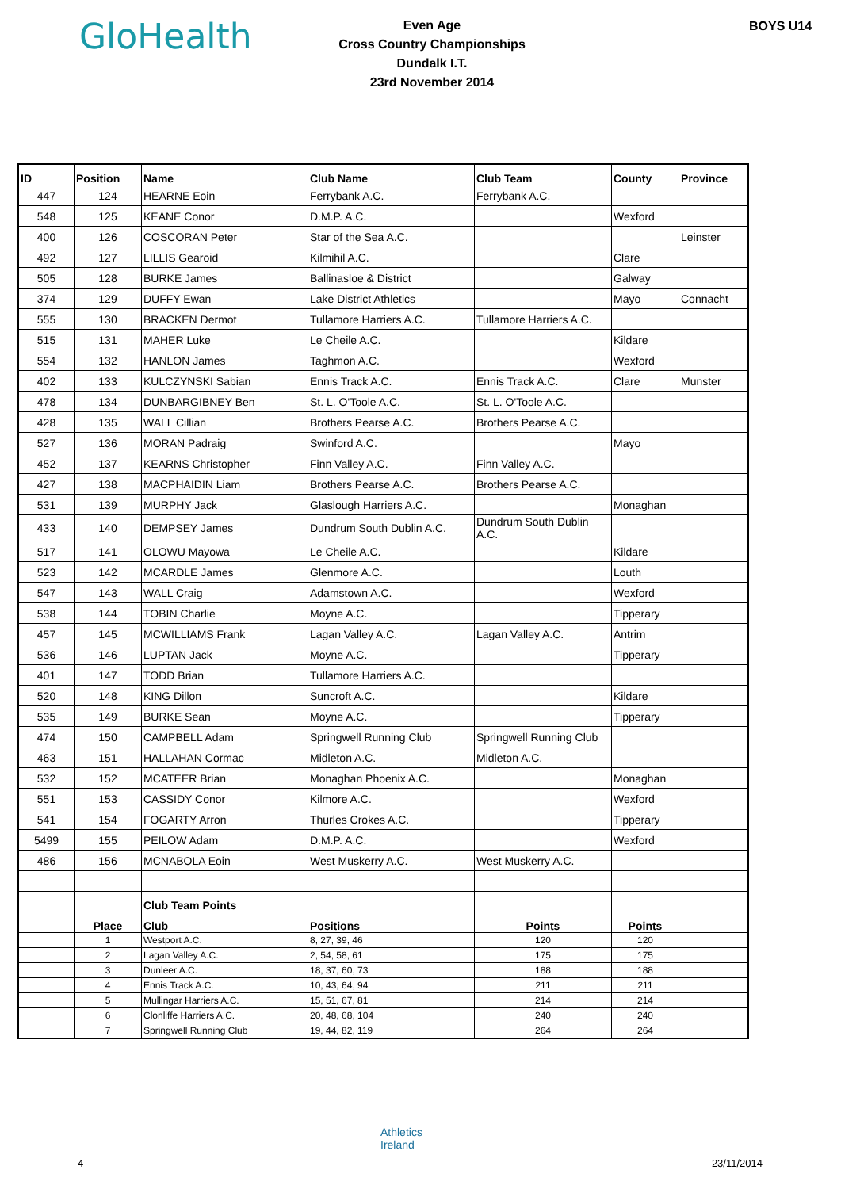GloHealth
Even Age
Cross Country Championships
Dundalk I.T.
23rd November 2014
BOYS U14
| ID | Position | Name | Club Name | Club Team | County | Province |
| --- | --- | --- | --- | --- | --- | --- |
| 447 | 124 | HEARNE Eoin | Ferrybank A.C. | Ferrybank A.C. | | |
| 548 | 125 | KEANE Conor | D.M.P. A.C. | | Wexford | |
| 400 | 126 | COSCORAN Peter | Star of the Sea A.C. | | | Leinster |
| 492 | 127 | LILLIS Gearoid | Kilmihil A.C. | | Clare | |
| 505 | 128 | BURKE James | Ballinasloe & District | | Galway | |
| 374 | 129 | DUFFY Ewan | Lake District Athletics | | Mayo | Connacht |
| 555 | 130 | BRACKEN Dermot | Tullamore Harriers A.C. | Tullamore Harriers A.C. | | |
| 515 | 131 | MAHER Luke | Le Cheile A.C. | | Kildare | |
| 554 | 132 | HANLON James | Taghmon A.C. | | Wexford | |
| 402 | 133 | KULCZYNSKI Sabian | Ennis Track A.C. | Ennis Track A.C. | Clare | Munster |
| 478 | 134 | DUNBARGIBNEY Ben | St. L. O'Toole A.C. | St. L. O'Toole A.C. | | |
| 428 | 135 | WALL Cillian | Brothers Pearse A.C. | Brothers Pearse A.C. | | |
| 527 | 136 | MORAN Padraig | Swinford A.C. | | Mayo | |
| 452 | 137 | KEARNS Christopher | Finn Valley A.C. | Finn Valley A.C. | | |
| 427 | 138 | MACPHAIDIN Liam | Brothers Pearse A.C. | Brothers Pearse A.C. | | |
| 531 | 139 | MURPHY Jack | Glaslough Harriers A.C. | | Monaghan | |
| 433 | 140 | DEMPSEY James | Dundrum South Dublin A.C. | Dundrum South Dublin A.C. | | |
| 517 | 141 | OLOWU Mayowa | Le Cheile A.C. | | Kildare | |
| 523 | 142 | MCARDLE James | Glenmore A.C. | | Louth | |
| 547 | 143 | WALL Craig | Adamstown A.C. | | Wexford | |
| 538 | 144 | TOBIN Charlie | Moyne A.C. | | Tipperary | |
| 457 | 145 | MCWILLIAMS Frank | Lagan Valley A.C. | Lagan Valley A.C. | Antrim | |
| 536 | 146 | LUPTAN Jack | Moyne A.C. | | Tipperary | |
| 401 | 147 | TODD Brian | Tullamore Harriers A.C. | | | |
| 520 | 148 | KING Dillon | Suncroft A.C. | | Kildare | |
| 535 | 149 | BURKE Sean | Moyne A.C. | | Tipperary | |
| 474 | 150 | CAMPBELL Adam | Springwell Running Club | Springwell Running Club | | |
| 463 | 151 | HALLAHAN Cormac | Midleton A.C. | Midleton A.C. | | |
| 532 | 152 | MCATEER Brian | Monaghan Phoenix A.C. | | Monaghan | |
| 551 | 153 | CASSIDY Conor | Kilmore A.C. | | Wexford | |
| 541 | 154 | FOGARTY Arron | Thurles Crokes A.C. | | Tipperary | |
| 5499 | 155 | PEILOW Adam | D.M.P. A.C. | | Wexford | |
| 486 | 156 | MCNABOLA Eoin | West Muskerry A.C. | West Muskerry A.C. | | |
| | | Club Team Points | | | | |
| | Place | Club | Positions | Points | Points | |
| | 1 | Westport A.C. | 8, 27, 39, 46 | 120 | 120 | |
| | 2 | Lagan Valley A.C. | 2, 54, 58, 61 | 175 | 175 | |
| | 3 | Dunleer A.C. | 18, 37, 60, 73 | 188 | 188 | |
| | 4 | Ennis Track A.C. | 10, 43, 64, 94 | 211 | 211 | |
| | 5 | Mullingar Harriers A.C. | 15, 51, 67, 81 | 214 | 214 | |
| | 6 | Clonliffe Harriers A.C. | 20, 48, 68, 104 | 240 | 240 | |
| | 7 | Springwell Running Club | 19, 44, 82, 119 | 264 | 264 | |
Athletics
Ireland
4 23/11/2014